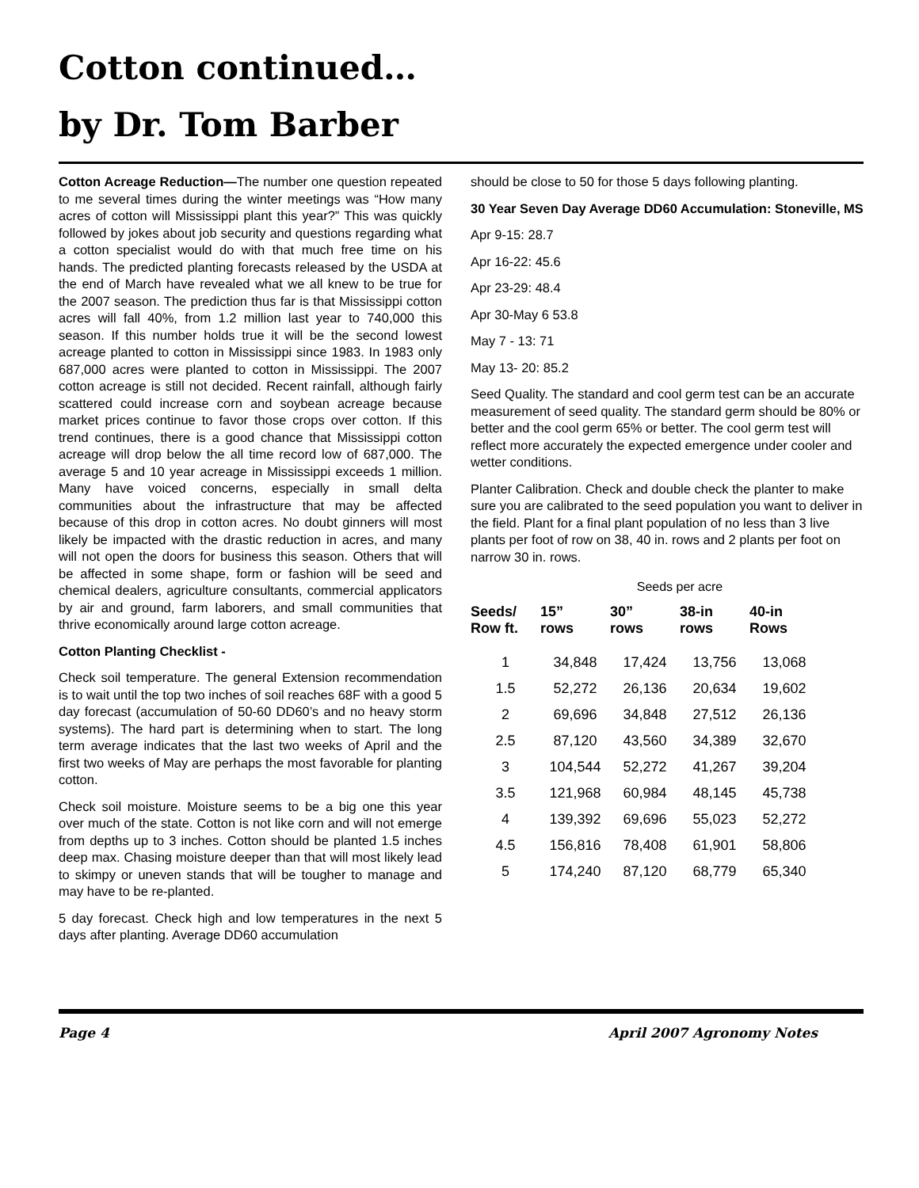Cotton continued…
by Dr. Tom Barber
Cotton Acreage Reduction—The number one question repeated to me several times during the winter meetings was “How many acres of cotton will Mississippi plant this year?” This was quickly followed by jokes about job security and questions regarding what a cotton specialist would do with that much free time on his hands. The predicted planting forecasts released by the USDA at the end of March have revealed what we all knew to be true for the 2007 season. The prediction thus far is that Mississippi cotton acres will fall 40%, from 1.2 million last year to 740,000 this season. If this number holds true it will be the second lowest acreage planted to cotton in Mississippi since 1983. In 1983 only 687,000 acres were planted to cotton in Mississippi. The 2007 cotton acreage is still not decided. Recent rainfall, although fairly scattered could increase corn and soybean acreage because market prices continue to favor those crops over cotton. If this trend continues, there is a good chance that Mississippi cotton acreage will drop below the all time record low of 687,000. The average 5 and 10 year acreage in Mississippi exceeds 1 million. Many have voiced concerns, especially in small delta communities about the infrastructure that may be affected because of this drop in cotton acres. No doubt ginners will most likely be impacted with the drastic reduction in acres, and many will not open the doors for business this season. Others that will be affected in some shape, form or fashion will be seed and chemical dealers, agriculture consultants, commercial applicators by air and ground, farm laborers, and small communities that thrive economically around large cotton acreage.
Cotton Planting Checklist -
Check soil temperature. The general Extension recommendation is to wait until the top two inches of soil reaches 68F with a good 5 day forecast (accumulation of 50-60 DD60’s and no heavy storm systems). The hard part is determining when to start. The long term average indicates that the last two weeks of April and the first two weeks of May are perhaps the most favorable for planting cotton.
Check soil moisture. Moisture seems to be a big one this year over much of the state. Cotton is not like corn and will not emerge from depths up to 3 inches. Cotton should be planted 1.5 inches deep max. Chasing moisture deeper than that will most likely lead to skimpy or uneven stands that will be tougher to manage and may have to be re-planted.
5 day forecast. Check high and low temperatures in the next 5 days after planting. Average DD60 accumulation
should be close to 50 for those 5 days following planting.
30 Year Seven Day Average DD60 Accumulation: Stoneville, MS
Apr 9-15: 28.7
Apr 16-22: 45.6
Apr 23-29: 48.4
Apr 30-May 6 53.8
May 7 - 13: 71
May 13- 20: 85.2
Seed Quality. The standard and cool germ test can be an accurate measurement of seed quality. The standard germ should be 80% or better and the cool germ 65% or better. The cool germ test will reflect more accurately the expected emergence under cooler and wetter conditions.
Planter Calibration. Check and double check the planter to make sure you are calibrated to the seed population you want to deliver in the field. Plant for a final plant population of no less than 3 live plants per foot of row on 38, 40 in. rows and 2 plants per foot on narrow 30 in. rows.
| | Seeds per acre | | | |
| Seeds/ Row ft. | 15” rows | 30” rows | 38-in rows | 40-in Rows |
| 1 | 34,848 | 17,424 | 13,756 | 13,068 |
| 1.5 | 52,272 | 26,136 | 20,634 | 19,602 |
| 2 | 69,696 | 34,848 | 27,512 | 26,136 |
| 2.5 | 87,120 | 43,560 | 34,389 | 32,670 |
| 3 | 104,544 | 52,272 | 41,267 | 39,204 |
| 3.5 | 121,968 | 60,984 | 48,145 | 45,738 |
| 4 | 139,392 | 69,696 | 55,023 | 52,272 |
| 4.5 | 156,816 | 78,408 | 61,901 | 58,806 |
| 5 | 174,240 | 87,120 | 68,779 | 65,340 |
Page 4 April 2007 Agronomy Notes